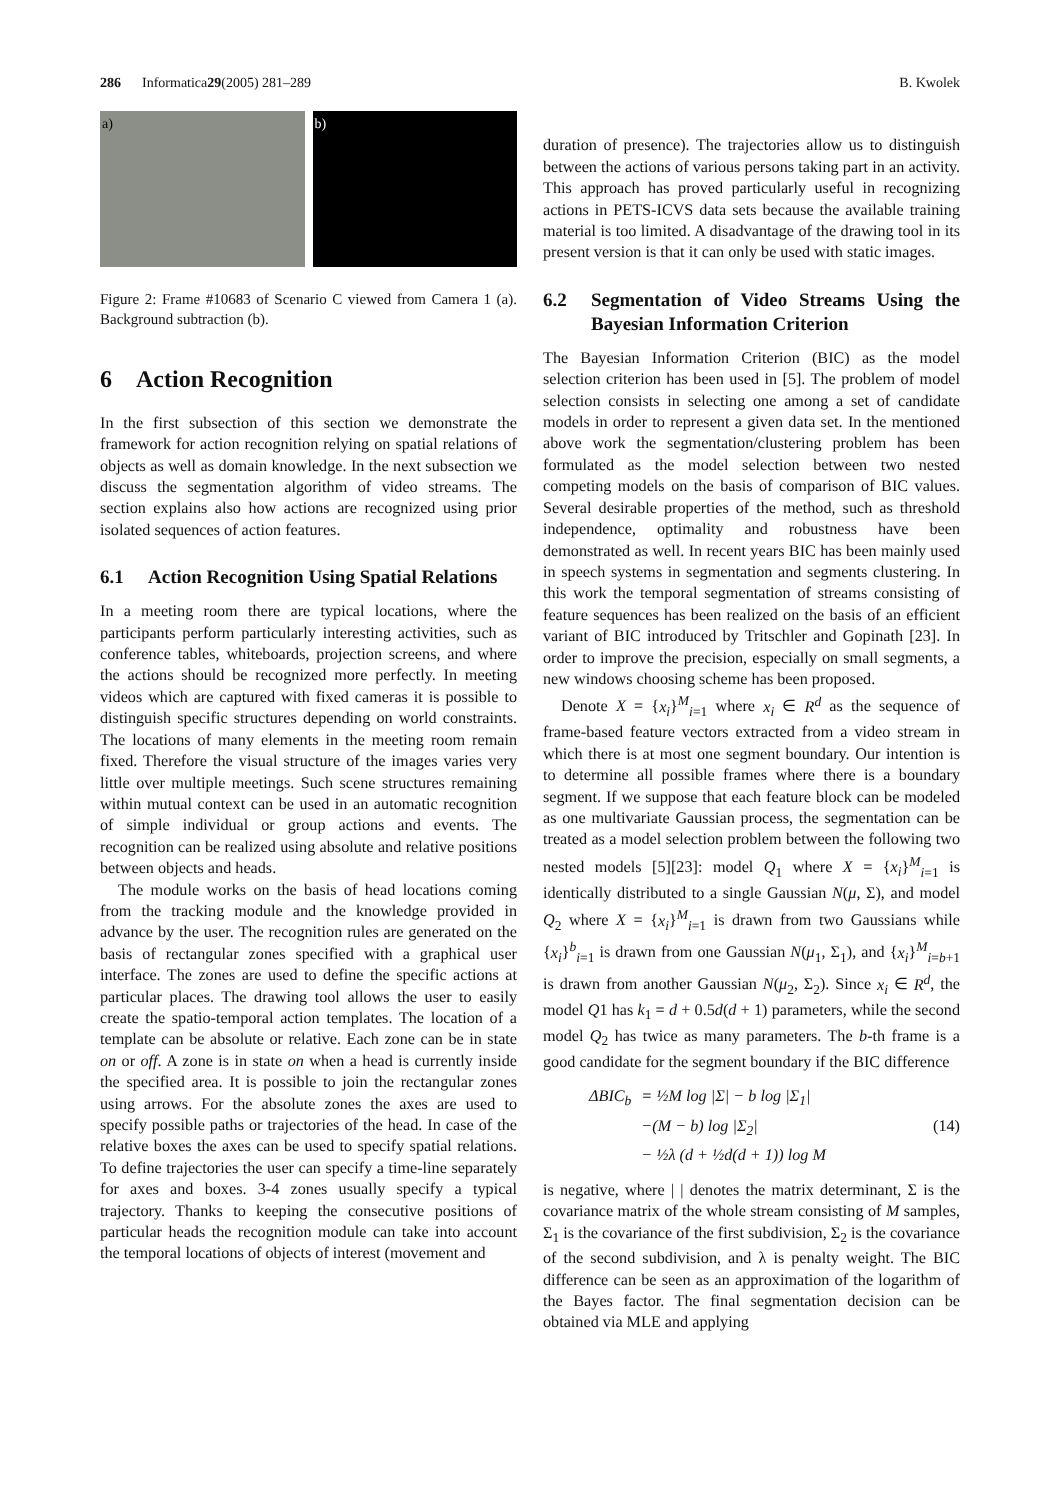286 Informatica 29 (2005) 281–289 B. Kwolek
a) b)
Figure 2: Frame #10683 of Scenario C viewed from Camera 1 (a). Background subtraction (b).
6 Action Recognition
In the first subsection of this section we demonstrate the framework for action recognition relying on spatial relations of objects as well as domain knowledge. In the next subsection we discuss the segmentation algorithm of video streams. The section explains also how actions are recognized using prior isolated sequences of action features.
6.1 Action Recognition Using Spatial Relations
In a meeting room there are typical locations, where the participants perform particularly interesting activities, such as conference tables, whiteboards, projection screens, and where the actions should be recognized more perfectly. In meeting videos which are captured with fixed cameras it is possible to distinguish specific structures depending on world constraints. The locations of many elements in the meeting room remain fixed. Therefore the visual structure of the images varies very little over multiple meetings. Such scene structures remaining within mutual context can be used in an automatic recognition of simple individual or group actions and events. The recognition can be realized using absolute and relative positions between objects and heads.
The module works on the basis of head locations coming from the tracking module and the knowledge provided in advance by the user. The recognition rules are generated on the basis of rectangular zones specified with a graphical user interface. The zones are used to define the specific actions at particular places. The drawing tool allows the user to easily create the spatio-temporal action templates. The location of a template can be absolute or relative. Each zone can be in state on or off. A zone is in state on when a head is currently inside the specified area. It is possible to join the rectangular zones using arrows. For the absolute zones the axes are used to specify possible paths or trajectories of the head. In case of the relative boxes the axes can be used to specify spatial relations. To define trajectories the user can specify a time-line separately for axes and boxes. 3-4 zones usually specify a typical trajectory. Thanks to keeping the consecutive positions of particular heads the recognition module can take into account the temporal locations of objects of interest (movement and
duration of presence). The trajectories allow us to distinguish between the actions of various persons taking part in an activity. This approach has proved particularly useful in recognizing actions in PETS-ICVS data sets because the available training material is too limited. A disadvantage of the drawing tool in its present version is that it can only be used with static images.
6.2 Segmentation of Video Streams Using the Bayesian Information Criterion
The Bayesian Information Criterion (BIC) as the model selection criterion has been used in [5]. The problem of model selection consists in selecting one among a set of candidate models in order to represent a given data set. In the mentioned above work the segmentation/clustering problem has been formulated as the model selection between two nested competing models on the basis of comparison of BIC values. Several desirable properties of the method, such as threshold independence, optimality and robustness have been demonstrated as well. In recent years BIC has been mainly used in speech systems in segmentation and segments clustering. In this work the temporal segmentation of streams consisting of feature sequences has been realized on the basis of an efficient variant of BIC introduced by Tritschler and Gopinath [23]. In order to improve the precision, especially on small segments, a new windows choosing scheme has been proposed.
Denote X = {x<sub>i</sub>}<sup>M</sup><sub>i=1</sub> where x<sub>i</sub> ∈ R<sup>d</sup> as the sequence of frame-based feature vectors extracted from a video stream in which there is at most one segment boundary. Our intention is to determine all possible frames where there is a boundary segment. If we suppose that each feature block can be modeled as one multivariate Gaussian process, the segmentation can be treated as a model selection problem between the following two nested models [5][23]: model Q<sub>1</sub> where X = {x<sub>i</sub>}<sup>M</sup><sub>i=1</sub> is identically distributed to a single Gaussian N(μ, Σ), and model Q<sub>2</sub> where X = {x<sub>i</sub>}<sup>M</sup><sub>i=1</sub> is drawn from two Gaussians while {x<sub>i</sub>}<sup>b</sup><sub>i=1</sub> is drawn from one Gaussian N(μ<sub>1</sub>, Σ<sub>1</sub>), and {x<sub>i</sub>}<sup>M</sup><sub>i=b+1</sub> is drawn from another Gaussian N(μ<sub>2</sub>, Σ<sub>2</sub>). Since x<sub>i</sub> ∈ R<sup>d</sup>, the model Q1 has k<sub>1</sub> = d + 0.5d(d + 1) parameters, while the second model Q<sub>2</sub> has twice as many parameters. The b-th frame is a good candidate for the segment boundary if the BIC difference
| ΔBIC<sub>b</sub> | = ½ M log /Σ/ − b log /Σ<sub>1</sub>/ |
| | −( M − b ) log /Σ<sub>2</sub>/ |
| | − ½λ ( d + ½ d ( d + 1)) log M |
(14)
is negative, where | | denotes the matrix determinant, Σ is the covariance matrix of the whole stream consisting of M samples, Σ<sub>1</sub> is the covariance of the first subdivision, Σ<sub>2</sub> is the covariance of the second subdivision, and λ is penalty weight. The BIC difference can be seen as an approximation of the logarithm of the Bayes factor. The final segmentation decision can be obtained via MLE and applying